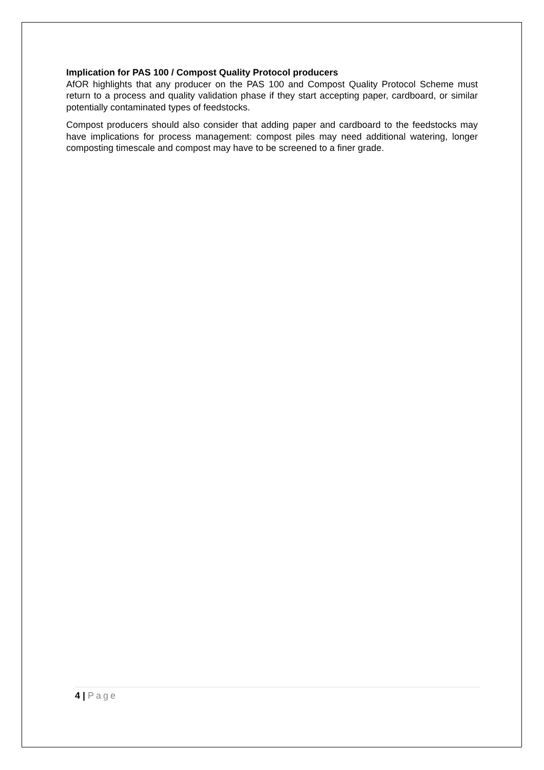Implication for PAS 100 / Compost Quality Protocol producers
AfOR highlights that any producer on the PAS 100 and Compost Quality Protocol Scheme must return to a process and quality validation phase if they start accepting paper, cardboard, or similar potentially contaminated types of feedstocks.
Compost producers should also consider that adding paper and cardboard to the feedstocks may have implications for process management: compost piles may need additional watering, longer composting timescale and compost may have to be screened to a finer grade.
4 | Page